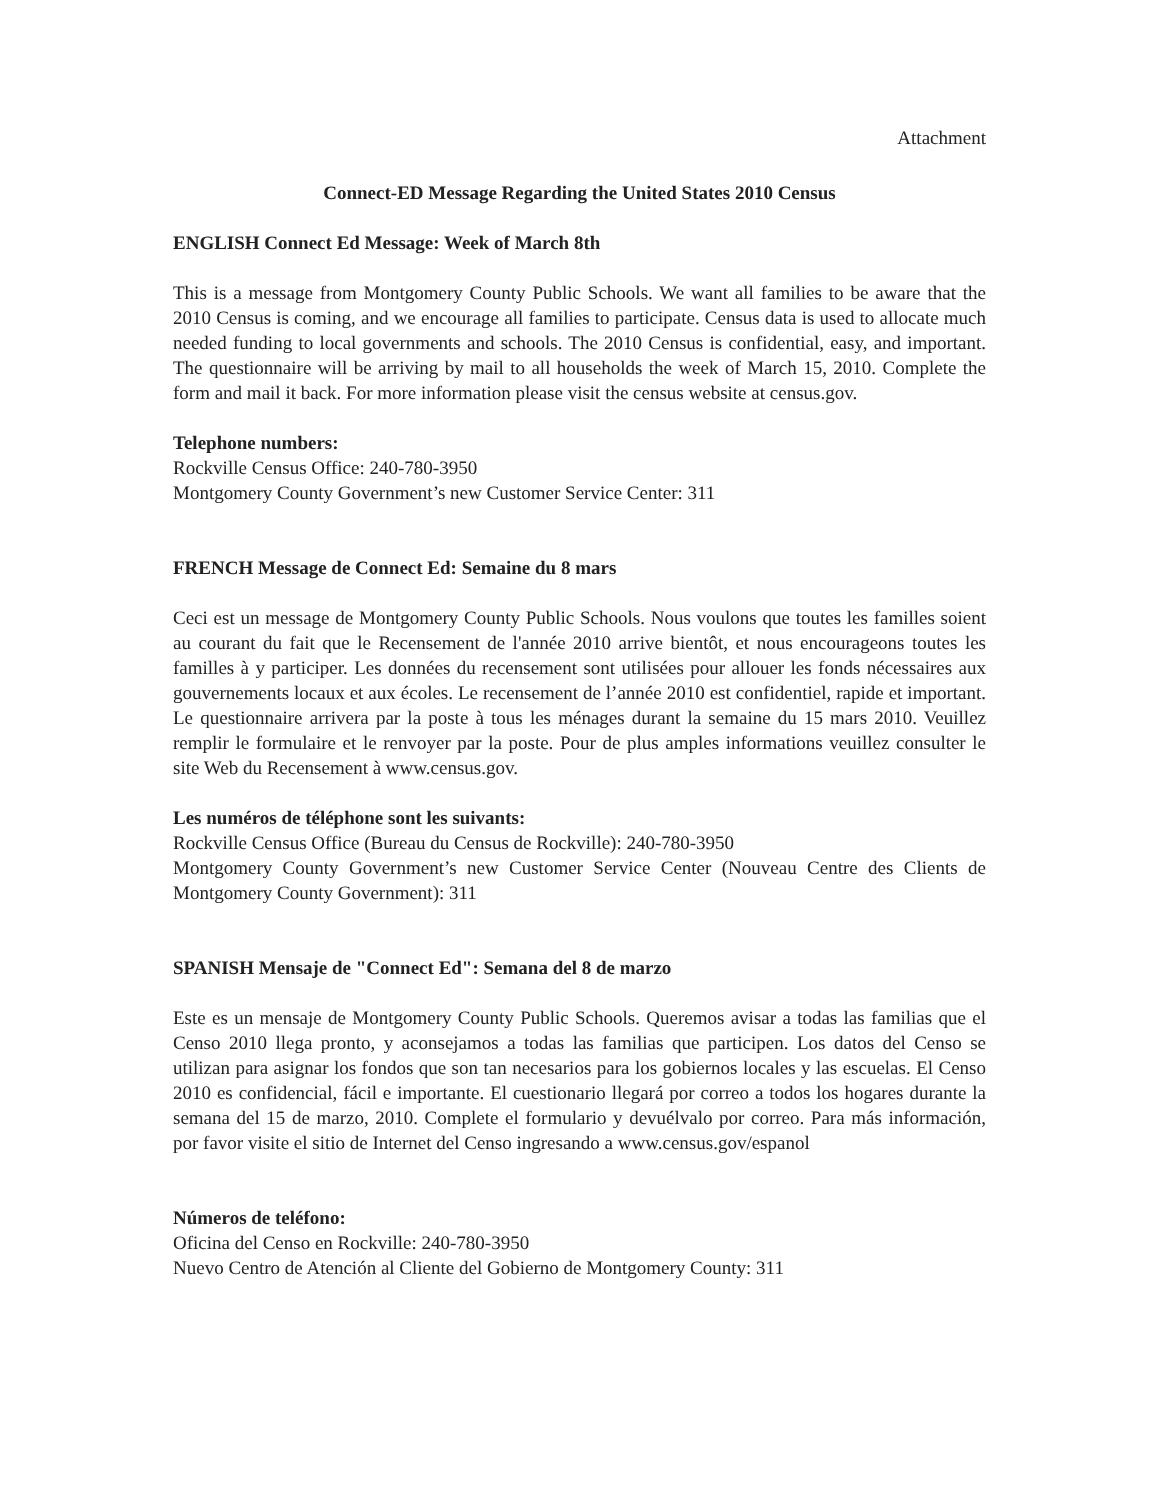Attachment
Connect-ED Message Regarding the United States 2010 Census
ENGLISH Connect Ed Message: Week of March 8th
This is a message from Montgomery County Public Schools. We want all families to be aware that the 2010 Census is coming, and we encourage all families to participate. Census data is used to allocate much needed funding to local governments and schools. The 2010 Census is confidential, easy, and important. The questionnaire will be arriving by mail to all households the week of March 15, 2010. Complete the form and mail it back. For more information please visit the census website at census.gov.
Telephone numbers:
Rockville Census Office: 240-780-3950
Montgomery County Government’s new Customer Service Center: 311
FRENCH Message de Connect Ed: Semaine du 8 mars
Ceci est un message de Montgomery County Public Schools. Nous voulons que toutes les familles soient au courant du fait que le Recensement de l'année 2010 arrive bientôt, et nous encourageons toutes les familles à y participer. Les données du recensement sont utilisées pour allouer les fonds nécessaires aux gouvernements locaux et aux écoles. Le recensement de l’année 2010 est confidentiel, rapide et important. Le questionnaire arrivera par la poste à tous les ménages durant la semaine du 15 mars 2010. Veuillez remplir le formulaire et le renvoyer par la poste. Pour de plus amples informations veuillez consulter le site Web du Recensement à www.census.gov.
Les numéros de téléphone sont les suivants:
Rockville Census Office (Bureau du Census de Rockville): 240-780-3950
Montgomery County Government’s new Customer Service Center (Nouveau Centre des Clients de Montgomery County Government): 311
SPANISH Mensaje de "Connect Ed": Semana del 8 de marzo
Este es un mensaje de Montgomery County Public Schools. Queremos avisar a todas las familias que el Censo 2010 llega pronto, y aconsejamos a todas las familias que participen. Los datos del Censo se utilizan para asignar los fondos que son tan necesarios para los gobiernos locales y las escuelas. El Censo 2010 es confidencial, fácil e importante. El cuestionario llegará por correo a todos los hogares durante la semana del 15 de marzo, 2010. Complete el formulario y devuélvalo por correo. Para más información, por favor visite el sitio de Internet del Censo ingresando a www.census.gov/espanol
Números de teléfono:
Oficina del Censo en Rockville: 240-780-3950
Nuevo Centro de Atención al Cliente del Gobierno de Montgomery County: 311